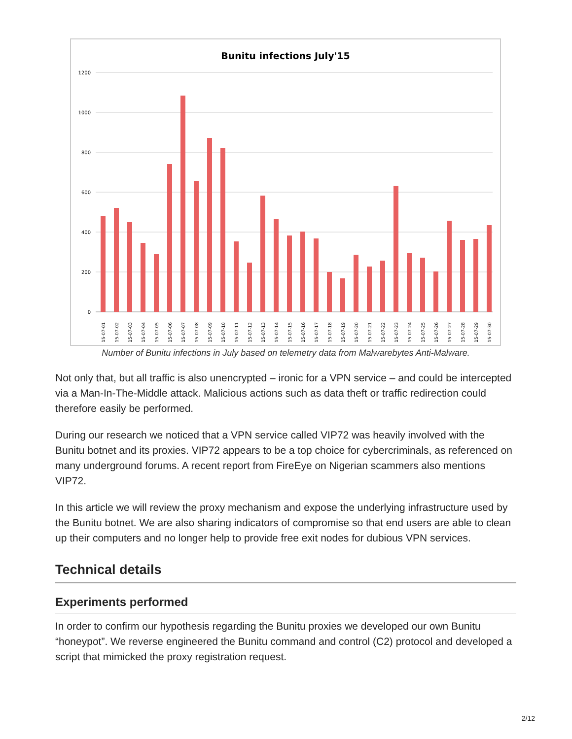Bunitu infections July'15
1200
1000
800
600
400
200
0
15-07-01
15-07-02
15-07-03
15-07-04
15-07-05
15-07-06
15-07-07
15-07-08
15-07-09
15-07-10
15-07-11
15-07-12
15-07-13
15-07-14
15-07-15
15-07-16
15-07-17
15-07-18
15-07-19
15-07-20
15-07-21
15-07-22
15-07-23
15-07-24
15-07-25
15-07-26
15-07-27
15-07-28
15-07-29
15-07-30
Number of Bunitu infections in July based on telemetry data from Malwarebytes Anti-Malware.
Not only that, but all traffic is also unencrypted – ironic for a VPN service – and could be intercepted via a Man-In-The-Middle attack. Malicious actions such as data theft or traffic redirection could therefore easily be performed.
During our research we noticed that a VPN service called VIP72 was heavily involved with the Bunitu botnet and its proxies. VIP72 appears to be a top choice for cybercriminals, as referenced on many underground forums. A recent report from FireEye on Nigerian scammers also mentions VIP72.
In this article we will review the proxy mechanism and expose the underlying infrastructure used by the Bunitu botnet. We are also sharing indicators of compromise so that end users are able to clean up their computers and no longer help to provide free exit nodes for dubious VPN services.
Technical details
Experiments performed
In order to confirm our hypothesis regarding the Bunitu proxies we developed our own Bunitu “honeypot”. We reverse engineered the Bunitu command and control (C2) protocol and developed a script that mimicked the proxy registration request.
2/12